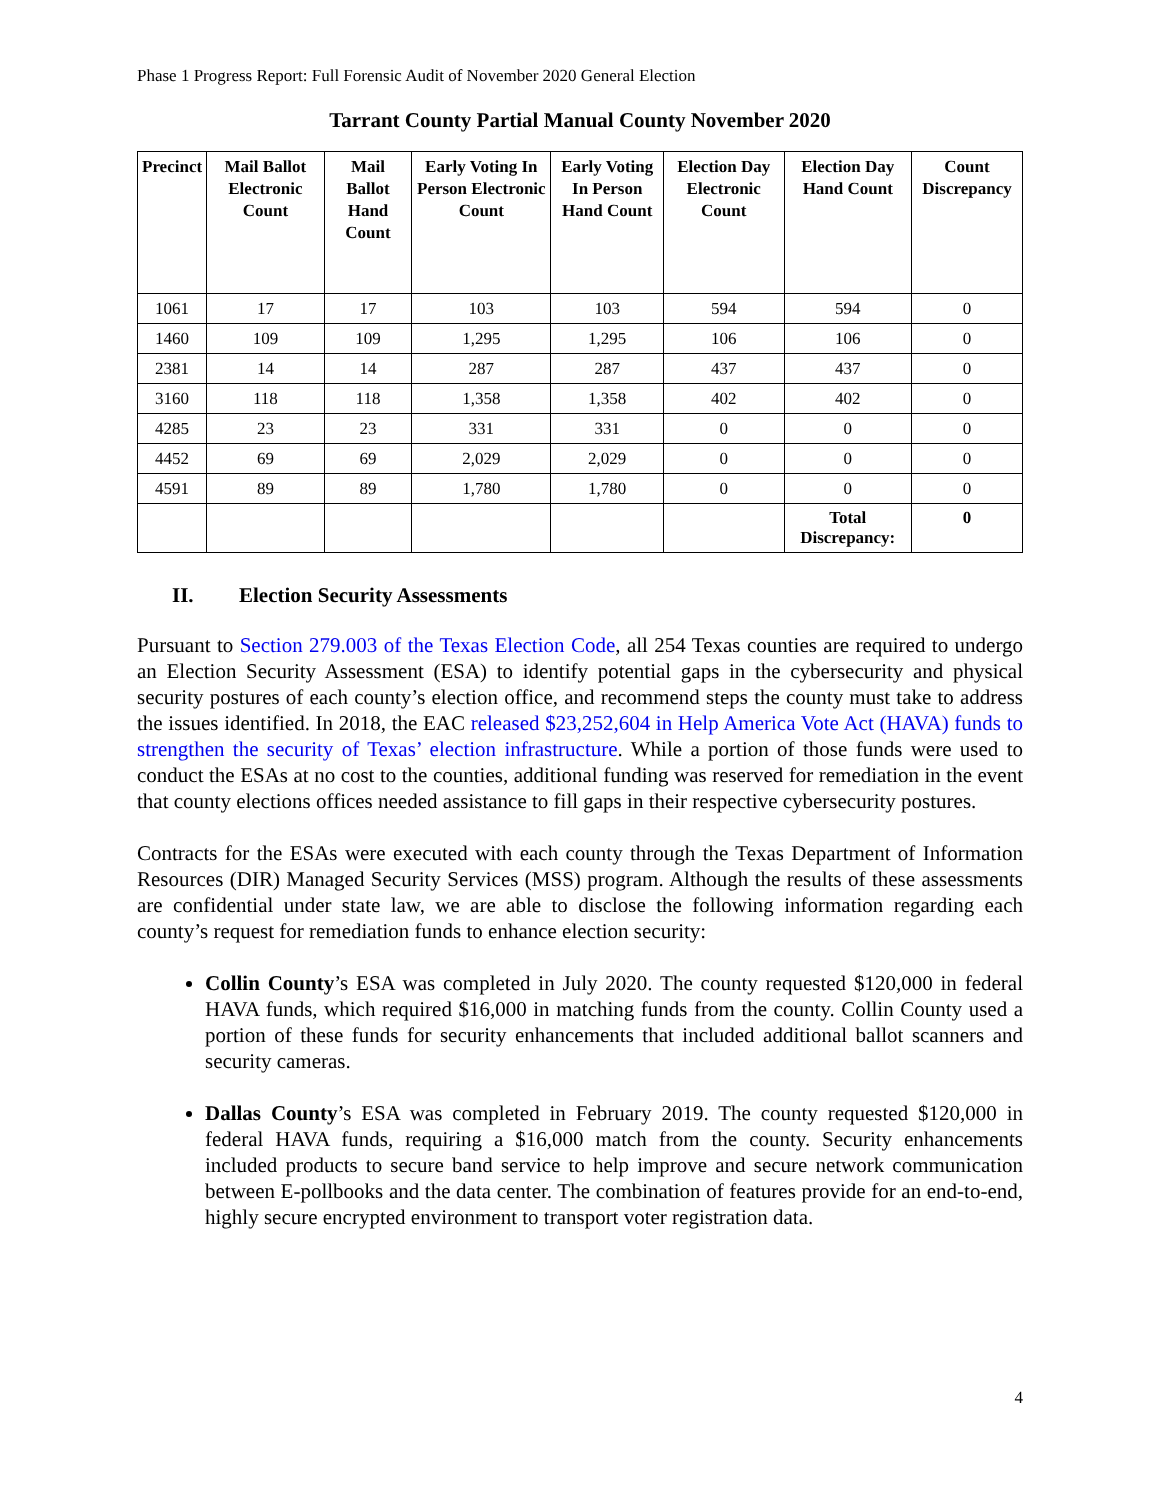Phase 1 Progress Report: Full Forensic Audit of November 2020 General Election
Tarrant County Partial Manual County November 2020
| Precinct | Mail Ballot Electronic Count | Mail Ballot Hand Count | Early Voting In Person Electronic Count | Early Voting In Person Hand Count | Election Day Electronic Count | Election Day Hand Count | Count Discrepancy |
| --- | --- | --- | --- | --- | --- | --- | --- |
| 1061 | 17 | 17 | 103 | 103 | 594 | 594 | 0 |
| 1460 | 109 | 109 | 1,295 | 1,295 | 106 | 106 | 0 |
| 2381 | 14 | 14 | 287 | 287 | 437 | 437 | 0 |
| 3160 | 118 | 118 | 1,358 | 1,358 | 402 | 402 | 0 |
| 4285 | 23 | 23 | 331 | 331 | 0 | 0 | 0 |
| 4452 | 69 | 69 | 2,029 | 2,029 | 0 | 0 | 0 |
| 4591 | 89 | 89 | 1,780 | 1,780 | 0 | 0 | 0 |
| | | | | | | Total Discrepancy: | 0 |
II. Election Security Assessments
Pursuant to Section 279.003 of the Texas Election Code, all 254 Texas counties are required to undergo an Election Security Assessment (ESA) to identify potential gaps in the cybersecurity and physical security postures of each county’s election office, and recommend steps the county must take to address the issues identified. In 2018, the EAC released $23,252,604 in Help America Vote Act (HAVA) funds to strengthen the security of Texas’ election infrastructure. While a portion of those funds were used to conduct the ESAs at no cost to the counties, additional funding was reserved for remediation in the event that county elections offices needed assistance to fill gaps in their respective cybersecurity postures.
Contracts for the ESAs were executed with each county through the Texas Department of Information Resources (DIR) Managed Security Services (MSS) program. Although the results of these assessments are confidential under state law, we are able to disclose the following information regarding each county’s request for remediation funds to enhance election security:
Collin County’s ESA was completed in July 2020. The county requested $120,000 in federal HAVA funds, which required $16,000 in matching funds from the county. Collin County used a portion of these funds for security enhancements that included additional ballot scanners and security cameras.
Dallas County’s ESA was completed in February 2019. The county requested $120,000 in federal HAVA funds, requiring a $16,000 match from the county. Security enhancements included products to secure band service to help improve and secure network communication between E-pollbooks and the data center. The combination of features provide for an end-to-end, highly secure encrypted environment to transport voter registration data.
4